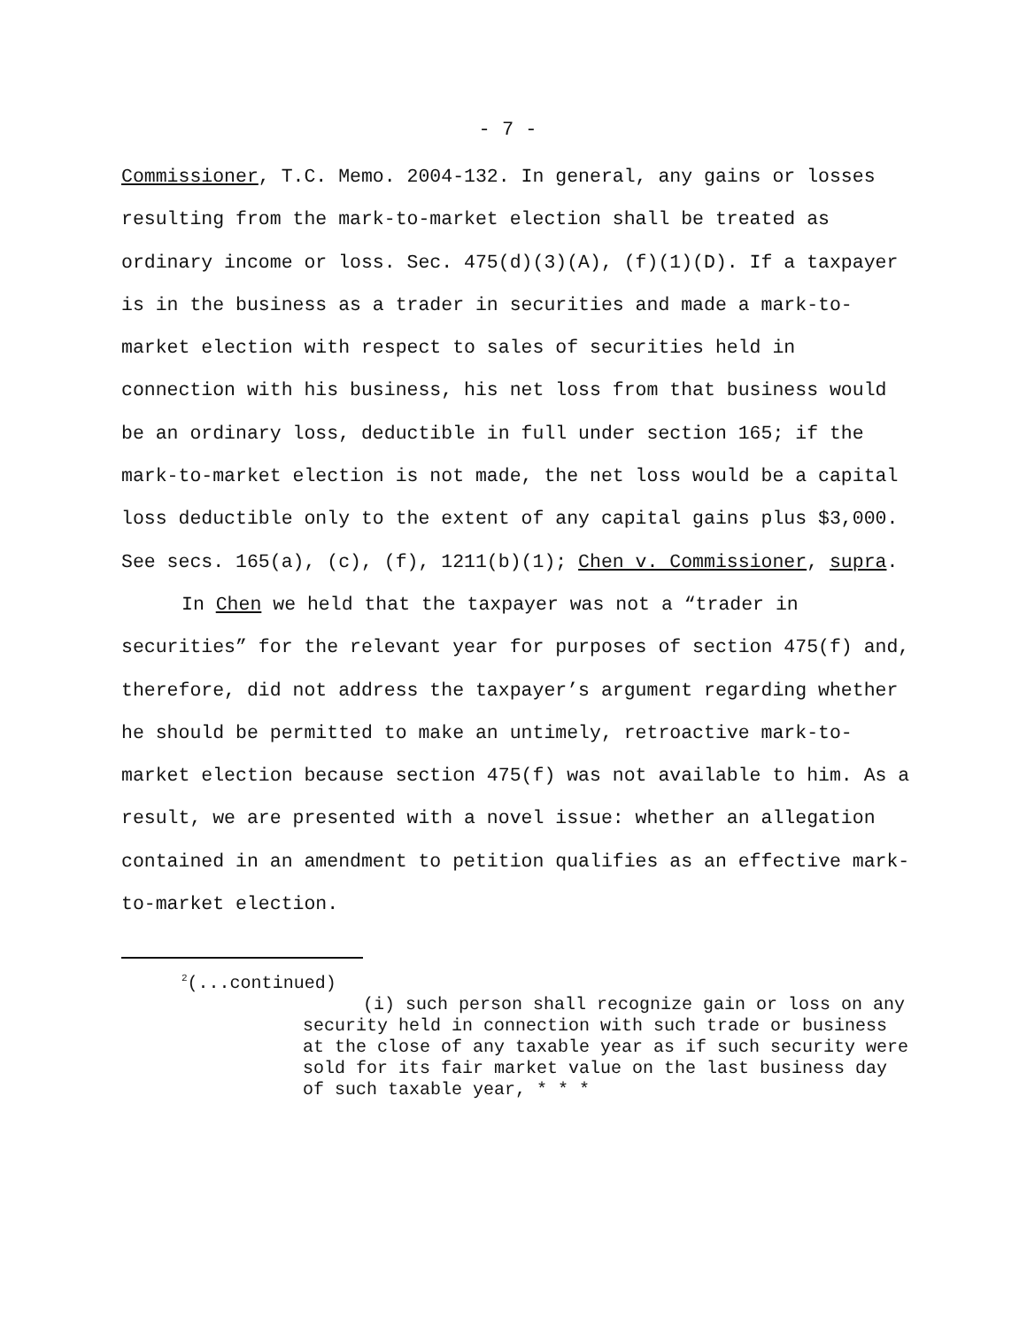- 7 -
Commissioner, T.C. Memo. 2004-132. In general, any gains or losses resulting from the mark-to-market election shall be treated as ordinary income or loss. Sec. 475(d)(3)(A), (f)(1)(D). If a taxpayer is in the business as a trader in securities and made a mark-to-market election with respect to sales of securities held in connection with his business, his net loss from that business would be an ordinary loss, deductible in full under section 165; if the mark-to-market election is not made, the net loss would be a capital loss deductible only to the extent of any capital gains plus $3,000. See secs. 165(a), (c), (f), 1211(b)(1); Chen v. Commissioner, supra.
In Chen we held that the taxpayer was not a “trader in securities” for the relevant year for purposes of section 475(f) and, therefore, did not address the taxpayer’s argument regarding whether he should be permitted to make an untimely, retroactive mark-to-market election because section 475(f) was not available to him. As a result, we are presented with a novel issue: whether an allegation contained in an amendment to petition qualifies as an effective mark-to-market election.
<sup>2</sup> (...continued)
(i) such person shall recognize gain or loss on any security held in connection with such trade or business at the close of any taxable year as if such security were sold for its fair market value on the last business day of such taxable year, * * *